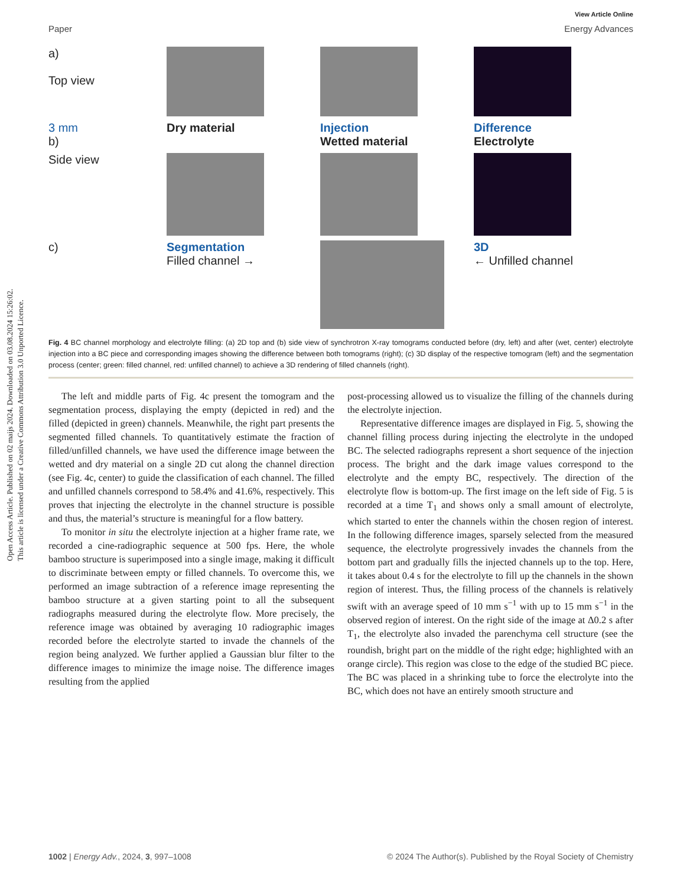Open Access Article. Published on 02 maijs 2024. Downloaded on 03.08.2024 15:26:02.
This article is licensed under a Creative Commons Attribution 3.0 Unported Licence.
View Article Online
Paper Energy Advances
a)
Top view
3 mm
b)
Dry material
Injection
Wetted material
Difference
Electrolyte
Side view
c)
Segmentation
Filled channel →
3D
← Unfilled channel
Fig. 4 BC channel morphology and electrolyte filling: (a) 2D top and (b) side view of synchrotron X-ray tomograms conducted before (dry, left) and after (wet, center) electrolyte injection into a BC piece and corresponding images showing the difference between both tomograms (right); (c) 3D display of the respective tomogram (left) and the segmentation process (center; green: filled channel, red: unfilled channel) to achieve a 3D rendering of filled channels (right).
The left and middle parts of Fig. 4c present the tomogram and the segmentation process, displaying the empty (depicted in red) and the filled (depicted in green) channels. Meanwhile, the right part presents the segmented filled channels. To quantitatively estimate the fraction of filled/unfilled channels, we have used the difference image between the wetted and dry material on a single 2D cut along the channel direction (see Fig. 4c, center) to guide the classification of each channel. The filled and unfilled channels correspond to 58.4% and 41.6%, respectively. This proves that injecting the electrolyte in the channel structure is possible and thus, the material’s structure is meaningful for a flow battery.
To monitor in situ the electrolyte injection at a higher frame rate, we recorded a cine-radiographic sequence at 500 fps. Here, the whole bamboo structure is superimposed into a single image, making it difficult to discriminate between empty or filled channels. To overcome this, we performed an image subtraction of a reference image representing the bamboo structure at a given starting point to all the subsequent radiographs measured during the electrolyte flow. More precisely, the reference image was obtained by averaging 10 radiographic images recorded before the electrolyte started to invade the channels of the region being analyzed. We further applied a Gaussian blur filter to the difference images to minimize the image noise. The difference images resulting from the applied
post-processing allowed us to visualize the filling of the channels during the electrolyte injection.
Representative difference images are displayed in Fig. 5, showing the channel filling process during injecting the electrolyte in the undoped BC. The selected radiographs represent a short sequence of the injection process. The bright and the dark image values correspond to the electrolyte and the empty BC, respectively. The direction of the electrolyte flow is bottom-up. The first image on the left side of Fig. 5 is recorded at a time T<sub>1</sub> and shows only a small amount of electrolyte, which started to enter the channels within the chosen region of interest. In the following difference images, sparsely selected from the measured sequence, the electrolyte progressively invades the channels from the bottom part and gradually fills the injected channels up to the top. Here, it takes about 0.4 s for the electrolyte to fill up the channels in the shown region of interest. Thus, the filling process of the channels is relatively swift with an average speed of 10 mm s<sup>−1</sup> with up to 15 mm s<sup>−1</sup> in the observed region of interest. On the right side of the image at Δ0.2 s after T<sub>1</sub>, the electrolyte also invaded the parenchyma cell structure (see the roundish, bright part on the middle of the right edge; highlighted with an orange circle). This region was close to the edge of the studied BC piece. The BC was placed in a shrinking tube to force the electrolyte into the BC, which does not have an entirely smooth structure and
1002 | Energy Adv., 2024, 3, 997–1008 © 2024 The Author(s). Published by the Royal Society of Chemistry